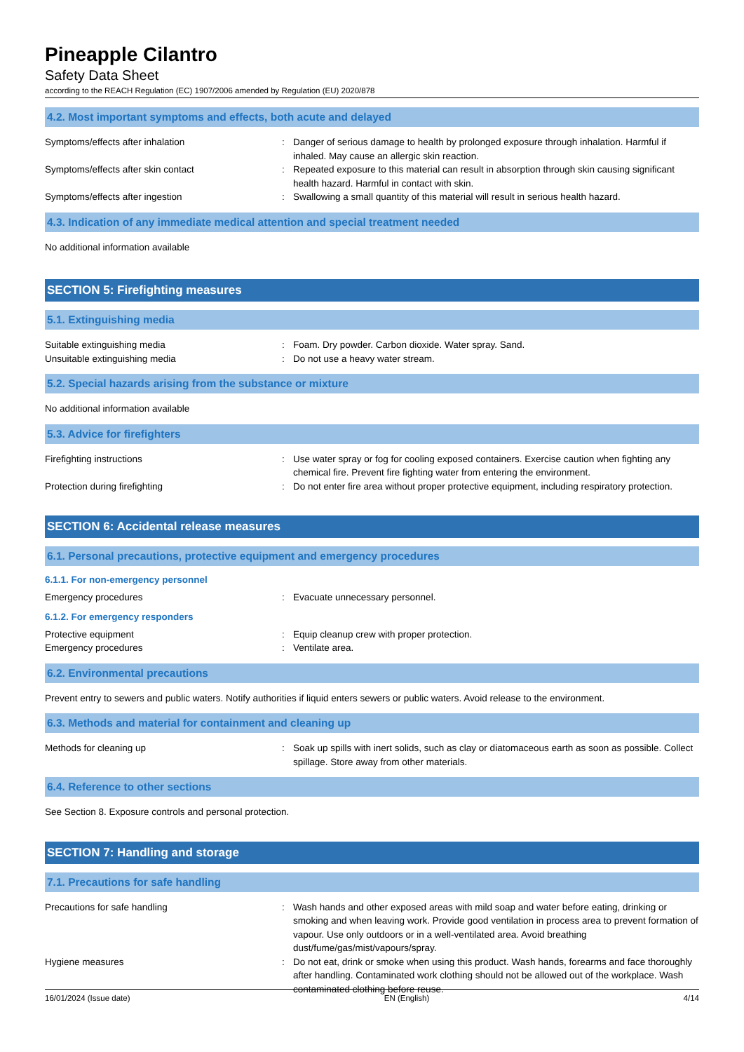Pineapple Cilantro
Safety Data Sheet
according to the REACH Regulation (EC) 1907/2006 amended by Regulation (EU) 2020/878
4.2. Most important symptoms and effects, both acute and delayed
Symptoms/effects after inhalation : Danger of serious damage to health by prolonged exposure through inhalation. Harmful if inhaled. May cause an allergic skin reaction.
Symptoms/effects after skin contact : Repeated exposure to this material can result in absorption through skin causing significant health hazard. Harmful in contact with skin.
Symptoms/effects after ingestion : Swallowing a small quantity of this material will result in serious health hazard.
4.3. Indication of any immediate medical attention and special treatment needed
No additional information available
SECTION 5: Firefighting measures
5.1. Extinguishing media
Suitable extinguishing media : Foam. Dry powder. Carbon dioxide. Water spray. Sand.
Unsuitable extinguishing media : Do not use a heavy water stream.
5.2. Special hazards arising from the substance or mixture
No additional information available
5.3. Advice for firefighters
Firefighting instructions : Use water spray or fog for cooling exposed containers. Exercise caution when fighting any chemical fire. Prevent fire fighting water from entering the environment.
Protection during firefighting : Do not enter fire area without proper protective equipment, including respiratory protection.
SECTION 6: Accidental release measures
6.1. Personal precautions, protective equipment and emergency procedures
6.1.1. For non-emergency personnel
Emergency procedures : Evacuate unnecessary personnel.
6.1.2. For emergency responders
Protective equipment : Equip cleanup crew with proper protection.
Emergency procedures : Ventilate area.
6.2. Environmental precautions
Prevent entry to sewers and public waters. Notify authorities if liquid enters sewers or public waters. Avoid release to the environment.
6.3. Methods and material for containment and cleaning up
Methods for cleaning up : Soak up spills with inert solids, such as clay or diatomaceous earth as soon as possible. Collect spillage. Store away from other materials.
6.4. Reference to other sections
See Section 8. Exposure controls and personal protection.
SECTION 7: Handling and storage
7.1. Precautions for safe handling
Precautions for safe handling : Wash hands and other exposed areas with mild soap and water before eating, drinking or smoking and when leaving work. Provide good ventilation in process area to prevent formation of vapour. Use only outdoors or in a well-ventilated area. Avoid breathing dust/fume/gas/mist/vapours/spray.
Hygiene measures : Do not eat, drink or smoke when using this product. Wash hands, forearms and face thoroughly after handling. Contaminated work clothing should not be allowed out of the workplace. Wash contaminated clothing before reuse.
16/01/2024 (Issue date) EN (English) 4/14